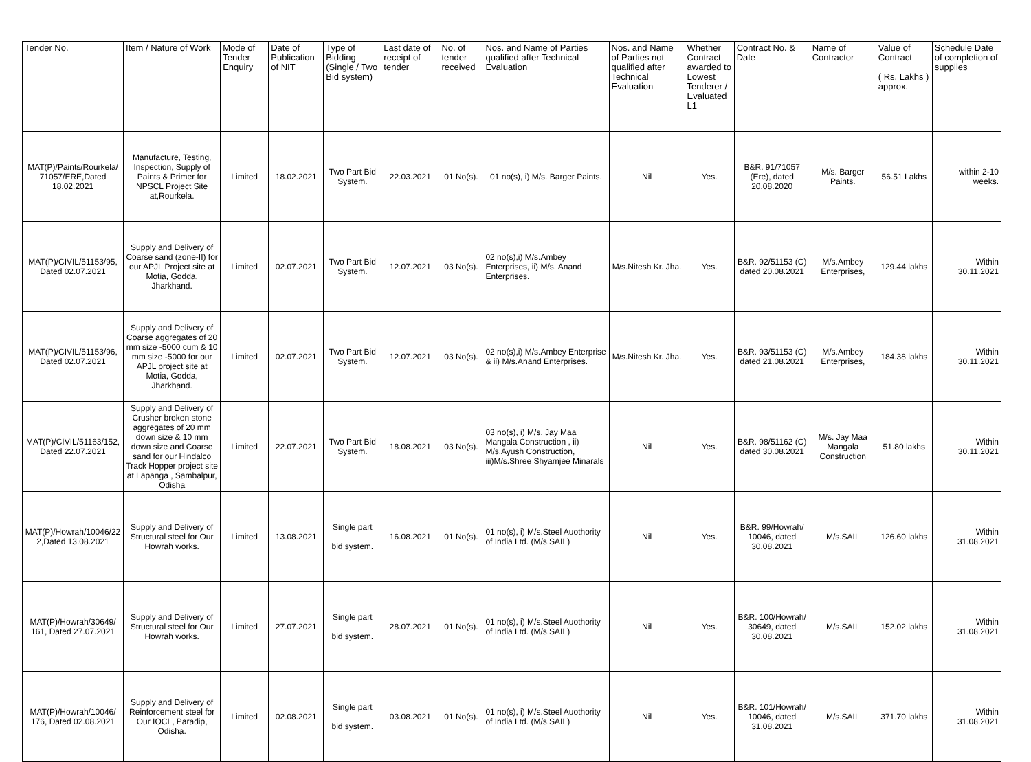| Tender No. | Item / Nature of Work | Mode of Tender Enquiry | Date of Publication of NIT | Type of Bidding (Single / Two Bid system) | Last date of receipt of tender | No. of tender received | Nos. and Name of Parties qualified after Technical Evaluation | Nos. and Name of Parties not qualified after Technical Evaluation | Whether Contract awarded to Lowest Tenderer / Evaluated L1 | Contract No. & Date | Name of Contractor | Value of Contract ( Rs. Lakhs ) approx. | Schedule Date of completion of supplies |
| --- | --- | --- | --- | --- | --- | --- | --- | --- | --- | --- | --- | --- | --- |
| MAT(P)/Paints/Rourkela/ 71057/ERE,Dated 18.02.2021 | Manufacture, Testing, Inspection, Supply of Paints & Primer for NPSCL Project Site at,Rourkela. | Limited | 18.02.2021 | Two Part Bid System. | 22.03.2021 | 01 No(s). | 01 no(s), i) M/s. Barger Paints. | Nil | Yes. | B&R. 91/71057 (Ere), dated 20.08.2020 | M/s. Barger Paints. | 56.51 Lakhs | within 2-10 weeks. |
| MAT(P)/CIVIL/51153/95, Dated 02.07.2021 | Supply and Delivery of Coarse sand (zone-II) for our APJL Project site at Motia, Godda, Jharkhand. | Limited | 02.07.2021 | Two Part Bid System. | 12.07.2021 | 03 No(s). | 02 no(s),i) M/s.Ambey Enterprises, ii) M/s. Anand Enterprises. | M/s.Nitesh Kr. Jha. | Yes. | B&R. 92/51153 (C) dated 20.08.2021 | M/s.Ambey Enterprises, | 129.44 lakhs | Within 30.11.2021 |
| MAT(P)/CIVIL/51153/96, Dated 02.07.2021 | Supply and Delivery of Coarse aggregates of 20 mm size -5000 cum & 10 mm size -5000 for our APJL project site at Motia, Godda, Jharkhand. | Limited | 02.07.2021 | Two Part Bid System. | 12.07.2021 | 03 No(s). | 02 no(s),i) M/s.Ambey Enterprise & ii) M/s.Anand Enterprises. | M/s.Nitesh Kr. Jha. | Yes. | B&R. 93/51153 (C) dated 21.08.2021 | M/s.Ambey Enterprises, | 184.38 lakhs | Within 30.11.2021 |
| MAT(P)/CIVIL/51163/152, Dated 22.07.2021 | Supply and Delivery of Crusher broken stone aggregates of 20 mm down size & 10 mm down size and Coarse sand for our Hindalco Track Hopper project site at Lapanga , Sambalpur, Odisha | Limited | 22.07.2021 | Two Part Bid System. | 18.08.2021 | 03 No(s). | 03 no(s), i) M/s. Jay Maa Mangala Construction , ii) M/s.Ayush Construction, iii)M/s.Shree Shyamjee Minarals | Nil | Yes. | B&R. 98/51162 (C) dated 30.08.2021 | M/s. Jay Maa Mangala Construction | 51.80 lakhs | Within 30.11.2021 |
| MAT(P)/Howrah/10046/22 2,Dated 13.08.2021 | Supply and Delivery of Structural steel for Our Howrah works. | Limited | 13.08.2021 | Single part bid system. | 16.08.2021 | 01 No(s). | 01 no(s), i) M/s.Steel Auothority of India Ltd. (M/s.SAIL) | Nil | Yes. | B&R. 99/Howrah/ 10046, dated 30.08.2021 | M/s.SAIL | 126.60 lakhs | Within 31.08.2021 |
| MAT(P)/Howrah/30649/ 161, Dated 27.07.2021 | Supply and Delivery of Structural steel for Our Howrah works. | Limited | 27.07.2021 | Single part bid system. | 28.07.2021 | 01 No(s). | 01 no(s), i) M/s.Steel Auothority of India Ltd. (M/s.SAIL) | Nil | Yes. | B&R. 100/Howrah/ 30649, dated 30.08.2021 | M/s.SAIL | 152.02 lakhs | Within 31.08.2021 |
| MAT(P)/Howrah/10046/ 176, Dated 02.08.2021 | Supply and Delivery of Reinforcement steel for Our IOCL, Paradip, Odisha. | Limited | 02.08.2021 | Single part bid system. | 03.08.2021 | 01 No(s). | 01 no(s), i) M/s.Steel Auothority of India Ltd. (M/s.SAIL) | Nil | Yes. | B&R. 101/Howrah/ 10046, dated 31.08.2021 | M/s.SAIL | 371.70 lakhs | Within 31.08.2021 |